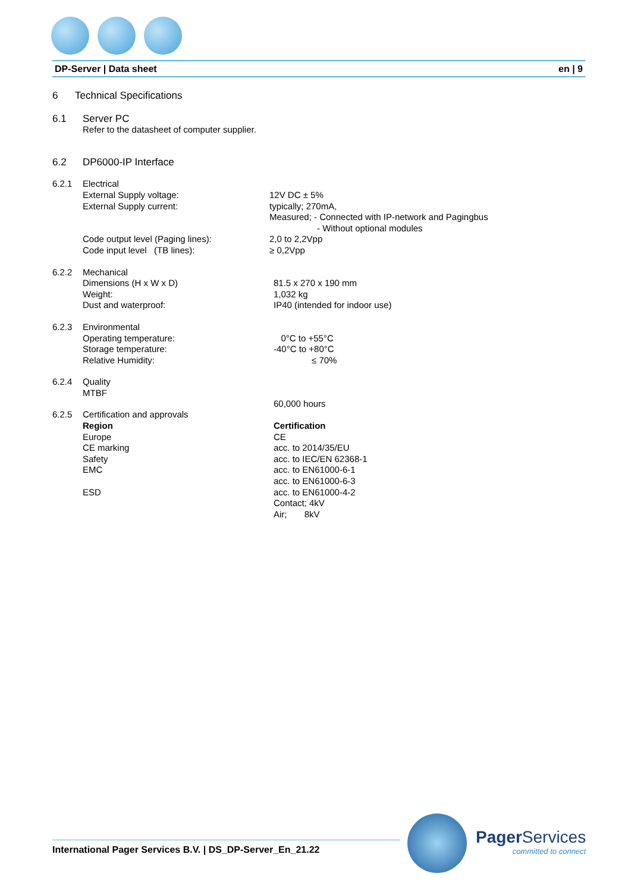DP-Server | Data sheet en | 9
6 Technical Specifications
6.1 Server PC
Refer to the datasheet of computer supplier.
6.2 DP6000-IP Interface
6.2.1 Electrical
External Supply voltage: 12V DC ± 5%
External Supply current: typically; 270mA,
Measured; - Connected with IP-network and Pagingbus
- Without optional modules
Code output level (Paging lines): 2,0 to 2,2Vpp
Code input level (TB lines): ≥ 0,2Vpp
6.2.2 Mechanical
Dimensions (H x W x D) 81.5 x 270 x 190 mm
Weight: 1,032 kg
Dust and waterproof: IP40 (intended for indoor use)
6.2.3 Environmental
Operating temperature: 0°C to +55°C
Storage temperature: -40°C to +80°C
Relative Humidity: ≤ 70%
6.2.4 Quality
MTBF
60,000 hours
6.2.5 Certification and approvals
Region Certification
Europe CE
CE marking acc. to 2014/35/EU
Safety acc. to IEC/EN 62368-1
EMC acc. to EN61000-6-1
acc. to EN61000-6-3
ESD acc. to EN61000-4-2
Contact; 4kV
Air; 8kV
International Pager Services B.V. | DS_DP-Server_En_21.22
Pager Services
committed to connect